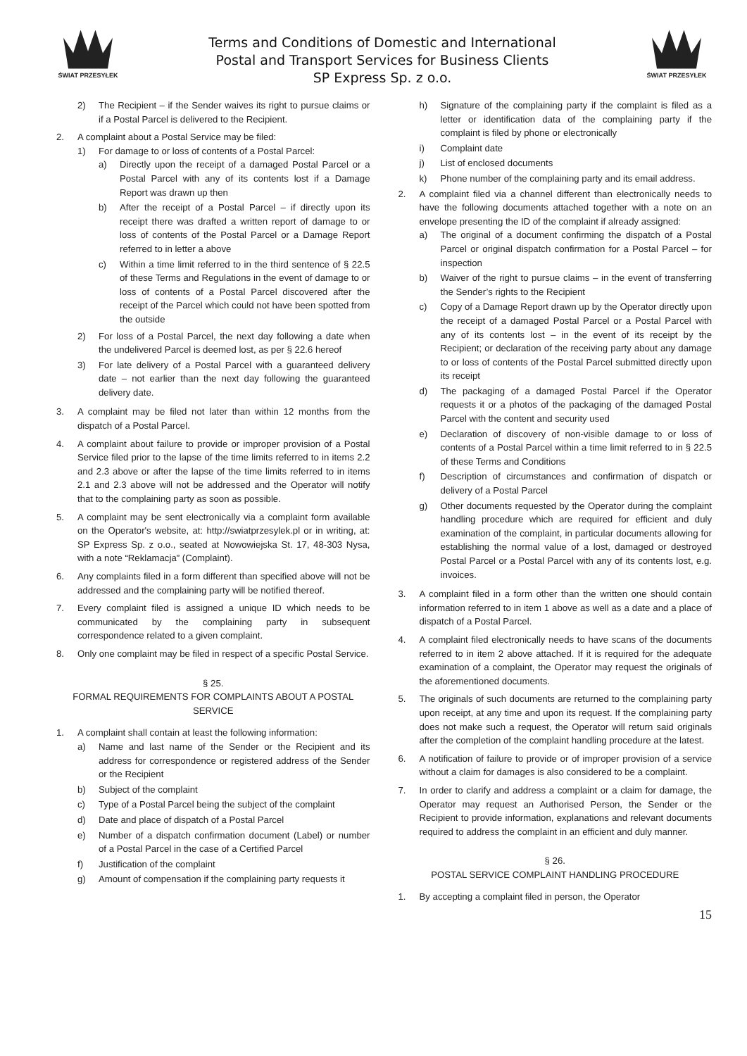ŚWIAT PRZESYŁEK
Terms and Conditions of Domestic and International
Postal and Transport Services for Business Clients
SP Express Sp. z o.o.
ŚWIAT PRZESYŁEK
2) The Recipient – if the Sender waives its right to pursue claims or if a Postal Parcel is delivered to the Recipient.
2. A complaint about a Postal Service may be filed:
1) For damage to or loss of contents of a Postal Parcel:
a) Directly upon the receipt of a damaged Postal Parcel or a Postal Parcel with any of its contents lost if a Damage Report was drawn up then
b) After the receipt of a Postal Parcel – if directly upon its receipt there was drafted a written report of damage to or loss of contents of the Postal Parcel or a Damage Report referred to in letter a above
c) Within a time limit referred to in the third sentence of § 22.5 of these Terms and Regulations in the event of damage to or loss of contents of a Postal Parcel discovered after the receipt of the Parcel which could not have been spotted from the outside
2) For loss of a Postal Parcel, the next day following a date when the undelivered Parcel is deemed lost, as per § 22.6 hereof
3) For late delivery of a Postal Parcel with a guaranteed delivery date – not earlier than the next day following the guaranteed delivery date.
3. A complaint may be filed not later than within 12 months from the dispatch of a Postal Parcel.
4. A complaint about failure to provide or improper provision of a Postal Service filed prior to the lapse of the time limits referred to in items 2.2 and 2.3 above or after the lapse of the time limits referred to in items 2.1 and 2.3 above will not be addressed and the Operator will notify that to the complaining party as soon as possible.
5. A complaint may be sent electronically via a complaint form available on the Operator's website, at: http://swiatprzesylek.pl or in writing, at: SP Express Sp. z o.o., seated at Nowowiejska St. 17, 48-303 Nysa, with a note “Reklamacja” (Complaint).
6. Any complaints filed in a form different than specified above will not be addressed and the complaining party will be notified thereof.
7. Every complaint filed is assigned a unique ID which needs to be communicated by the complaining party in subsequent correspondence related to a given complaint.
8. Only one complaint may be filed in respect of a specific Postal Service.
§ 25.
FORMAL REQUIREMENTS FOR COMPLAINTS ABOUT A POSTAL SERVICE
1. A complaint shall contain at least the following information:
a) Name and last name of the Sender or the Recipient and its address for correspondence or registered address of the Sender or the Recipient
b) Subject of the complaint
c) Type of a Postal Parcel being the subject of the complaint
d) Date and place of dispatch of a Postal Parcel
e) Number of a dispatch confirmation document (Label) or number of a Postal Parcel in the case of a Certified Parcel
f) Justification of the complaint
g) Amount of compensation if the complaining party requests it
h) Signature of the complaining party if the complaint is filed as a letter or identification data of the complaining party if the complaint is filed by phone or electronically
i) Complaint date
j) List of enclosed documents
k) Phone number of the complaining party and its email address.
2. A complaint filed via a channel different than electronically needs to have the following documents attached together with a note on an envelope presenting the ID of the complaint if already assigned:
a) The original of a document confirming the dispatch of a Postal Parcel or original dispatch confirmation for a Postal Parcel – for inspection
b) Waiver of the right to pursue claims – in the event of transferring the Sender’s rights to the Recipient
c) Copy of a Damage Report drawn up by the Operator directly upon the receipt of a damaged Postal Parcel or a Postal Parcel with any of its contents lost – in the event of its receipt by the Recipient; or declaration of the receiving party about any damage to or loss of contents of the Postal Parcel submitted directly upon its receipt
d) The packaging of a damaged Postal Parcel if the Operator requests it or a photos of the packaging of the damaged Postal Parcel with the content and security used
e) Declaration of discovery of non-visible damage to or loss of contents of a Postal Parcel within a time limit referred to in § 22.5 of these Terms and Conditions
f) Description of circumstances and confirmation of dispatch or delivery of a Postal Parcel
g) Other documents requested by the Operator during the complaint handling procedure which are required for efficient and duly examination of the complaint, in particular documents allowing for establishing the normal value of a lost, damaged or destroyed Postal Parcel or a Postal Parcel with any of its contents lost, e.g. invoices.
3. A complaint filed in a form other than the written one should contain information referred to in item 1 above as well as a date and a place of dispatch of a Postal Parcel.
4. A complaint filed electronically needs to have scans of the documents referred to in item 2 above attached. If it is required for the adequate examination of a complaint, the Operator may request the originals of the aforementioned documents.
5. The originals of such documents are returned to the complaining party upon receipt, at any time and upon its request. If the complaining party does not make such a request, the Operator will return said originals after the completion of the complaint handling procedure at the latest.
6. A notification of failure to provide or of improper provision of a service without a claim for damages is also considered to be a complaint.
7. In order to clarify and address a complaint or a claim for damage, the Operator may request an Authorised Person, the Sender or the Recipient to provide information, explanations and relevant documents required to address the complaint in an efficient and duly manner.
§ 26.
POSTAL SERVICE COMPLAINT HANDLING PROCEDURE
1. By accepting a complaint filed in person, the Operator
15